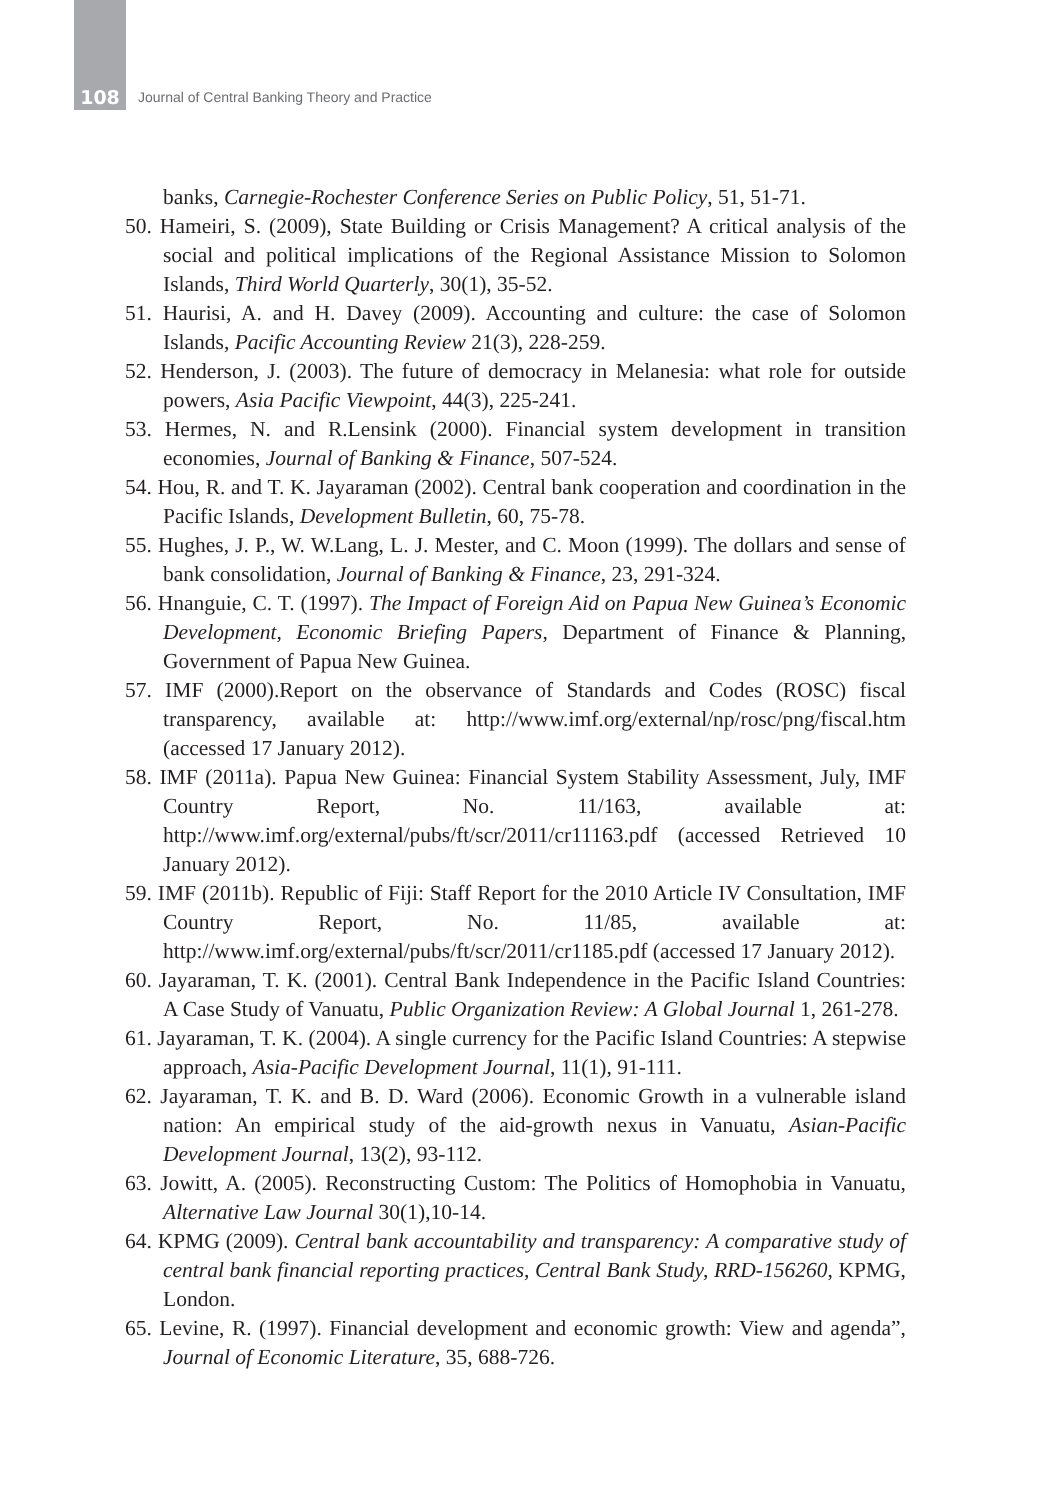108
Journal of Central Banking Theory and Practice
banks, Carnegie-Rochester Conference Series on Public Policy, 51, 51-71.
50. Hameiri, S. (2009), State Building or Crisis Management? A critical analysis of the social and political implications of the Regional Assistance Mission to Solomon Islands, Third World Quarterly, 30(1), 35-52.
51. Haurisi, A. and H. Davey (2009). Accounting and culture: the case of Solomon Islands, Pacific Accounting Review 21(3), 228-259.
52. Henderson, J. (2003). The future of democracy in Melanesia: what role for outside powers, Asia Pacific Viewpoint, 44(3), 225-241.
53. Hermes, N. and R.Lensink (2000). Financial system development in transition economies, Journal of Banking & Finance, 507-524.
54. Hou, R. and T. K. Jayaraman (2002). Central bank cooperation and coordination in the Pacific Islands, Development Bulletin, 60, 75-78.
55. Hughes, J. P., W. W.Lang, L. J. Mester, and C. Moon (1999). The dollars and sense of bank consolidation, Journal of Banking & Finance, 23, 291-324.
56. Hnanguie, C. T. (1997). The Impact of Foreign Aid on Papua New Guinea’s Economic Development, Economic Briefing Papers, Department of Finance & Planning, Government of Papua New Guinea.
57. IMF (2000).Report on the observance of Standards and Codes (ROSC) fiscal transparency, available at: http://www.imf.org/external/np/rosc/png/fiscal.htm (accessed 17 January 2012).
58. IMF (2011a). Papua New Guinea: Financial System Stability Assessment, July, IMF Country Report, No. 11/163, available at: http://www.imf.org/external/pubs/ft/scr/2011/cr11163.pdf (accessed Retrieved 10 January 2012).
59. IMF (2011b). Republic of Fiji: Staff Report for the 2010 Article IV Consultation, IMF Country Report, No. 11/85, available at: http://www.imf.org/external/pubs/ft/scr/2011/cr1185.pdf (accessed 17 January 2012).
60. Jayaraman, T. K. (2001). Central Bank Independence in the Pacific Island Countries: A Case Study of Vanuatu, Public Organization Review: A Global Journal 1, 261-278.
61. Jayaraman, T. K. (2004). A single currency for the Pacific Island Countries: A stepwise approach, Asia-Pacific Development Journal, 11(1), 91-111.
62. Jayaraman, T. K. and B. D. Ward (2006). Economic Growth in a vulnerable island nation: An empirical study of the aid-growth nexus in Vanuatu, Asian-Pacific Development Journal, 13(2), 93-112.
63. Jowitt, A. (2005). Reconstructing Custom: The Politics of Homophobia in Vanuatu, Alternative Law Journal 30(1),10-14.
64. KPMG (2009). Central bank accountability and transparency: A comparative study of central bank financial reporting practices, Central Bank Study, RRD-156260, KPMG, London.
65. Levine, R. (1997). Financial development and economic growth: View and agenda”, Journal of Economic Literature, 35, 688-726.